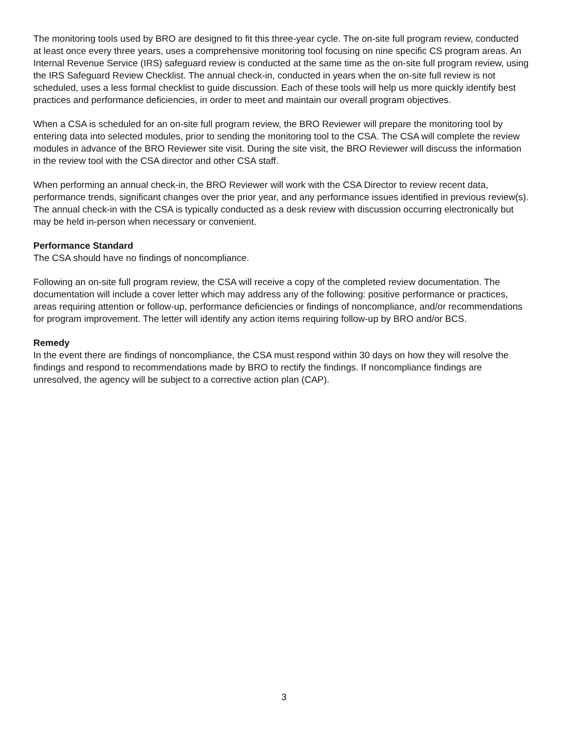The monitoring tools used by BRO are designed to fit this three-year cycle. The on-site full program review, conducted at least once every three years, uses a comprehensive monitoring tool focusing on nine specific CS program areas. An Internal Revenue Service (IRS) safeguard review is conducted at the same time as the on-site full program review, using the IRS Safeguard Review Checklist. The annual check-in, conducted in years when the on-site full review is not scheduled, uses a less formal checklist to guide discussion. Each of these tools will help us more quickly identify best practices and performance deficiencies, in order to meet and maintain our overall program objectives.
When a CSA is scheduled for an on-site full program review, the BRO Reviewer will prepare the monitoring tool by entering data into selected modules, prior to sending the monitoring tool to the CSA. The CSA will complete the review modules in advance of the BRO Reviewer site visit. During the site visit, the BRO Reviewer will discuss the information in the review tool with the CSA director and other CSA staff.
When performing an annual check-in, the BRO Reviewer will work with the CSA Director to review recent data, performance trends, significant changes over the prior year, and any performance issues identified in previous review(s). The annual check-in with the CSA is typically conducted as a desk review with discussion occurring electronically but may be held in-person when necessary or convenient.
Performance Standard
The CSA should have no findings of noncompliance.
Following an on-site full program review, the CSA will receive a copy of the completed review documentation. The documentation will include a cover letter which may address any of the following: positive performance or practices, areas requiring attention or follow-up, performance deficiencies or findings of noncompliance, and/or recommendations for program improvement. The letter will identify any action items requiring follow-up by BRO and/or BCS.
Remedy
In the event there are findings of noncompliance, the CSA must respond within 30 days on how they will resolve the findings and respond to recommendations made by BRO to rectify the findings. If noncompliance findings are unresolved, the agency will be subject to a corrective action plan (CAP).
3